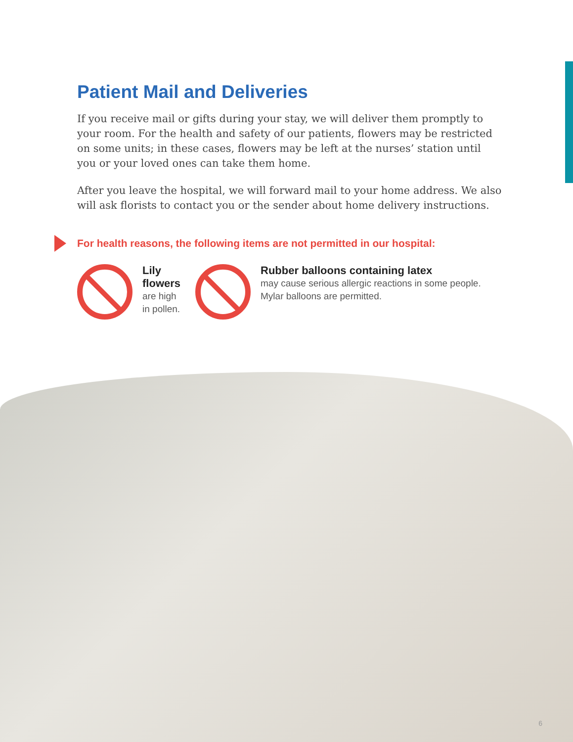Patient Mail and Deliveries
If you receive mail or gifts during your stay, we will deliver them promptly to your room. For the health and safety of our patients, flowers may be restricted on some units; in these cases, flowers may be left at the nurses’ station until you or your loved ones can take them home.
After you leave the hospital, we will forward mail to your home address. We also will ask florists to contact you or the sender about home delivery instructions.
For health reasons, the following items are not permitted in our hospital:
Lily flowers
are high in pollen.
Rubber balloons containing latex
may cause serious allergic reactions in some people. Mylar balloons are permitted.
6